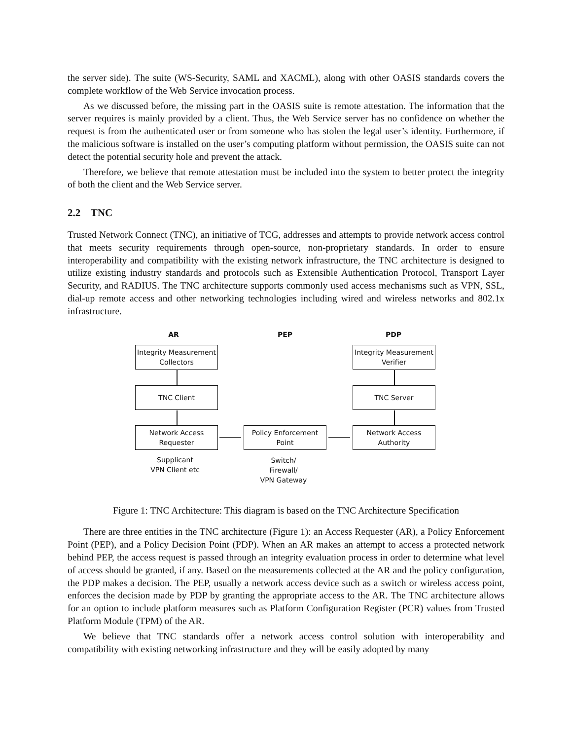the server side). The suite (WS-Security, SAML and XACML), along with other OASIS standards covers the complete workflow of the Web Service invocation process.
As we discussed before, the missing part in the OASIS suite is remote attestation. The information that the server requires is mainly provided by a client. Thus, the Web Service server has no confidence on whether the request is from the authenticated user or from someone who has stolen the legal user’s identity. Furthermore, if the malicious software is installed on the user’s computing platform without permission, the OASIS suite can not detect the potential security hole and prevent the attack.
Therefore, we believe that remote attestation must be included into the system to better protect the integrity of both the client and the Web Service server.
2.2 TNC
Trusted Network Connect (TNC), an initiative of TCG, addresses and attempts to provide network access control that meets security requirements through open-source, non-proprietary standards. In order to ensure interoperability and compatibility with the existing network infrastructure, the TNC architecture is designed to utilize existing industry standards and protocols such as Extensible Authentication Protocol, Transport Layer Security, and RADIUS. The TNC architecture supports commonly used access mechanisms such as VPN, SSL, dial-up remote access and other networking technologies including wired and wireless networks and 802.1x infrastructure.
AR PEP PDP
Integrity Measurement Collectors
Integrity Measurement Verifier
TNC Client TNC Server
Network Access Requester
Policy Enforcement Point
Network Access Authority
Supplicant
VPN Client etc
Switch/
Firewall/
VPN Gateway
Figure 1: TNC Architecture: This diagram is based on the TNC Architecture Specification
There are three entities in the TNC architecture (Figure 1): an Access Requester (AR), a Policy Enforcement Point (PEP), and a Policy Decision Point (PDP). When an AR makes an attempt to access a protected network behind PEP, the access request is passed through an integrity evaluation process in order to determine what level of access should be granted, if any. Based on the measurements collected at the AR and the policy configuration, the PDP makes a decision. The PEP, usually a network access device such as a switch or wireless access point, enforces the decision made by PDP by granting the appropriate access to the AR. The TNC architecture allows for an option to include platform measures such as Platform Configuration Register (PCR) values from Trusted Platform Module (TPM) of the AR.
We believe that TNC standards offer a network access control solution with interoperability and compatibility with existing networking infrastructure and they will be easily adopted by many